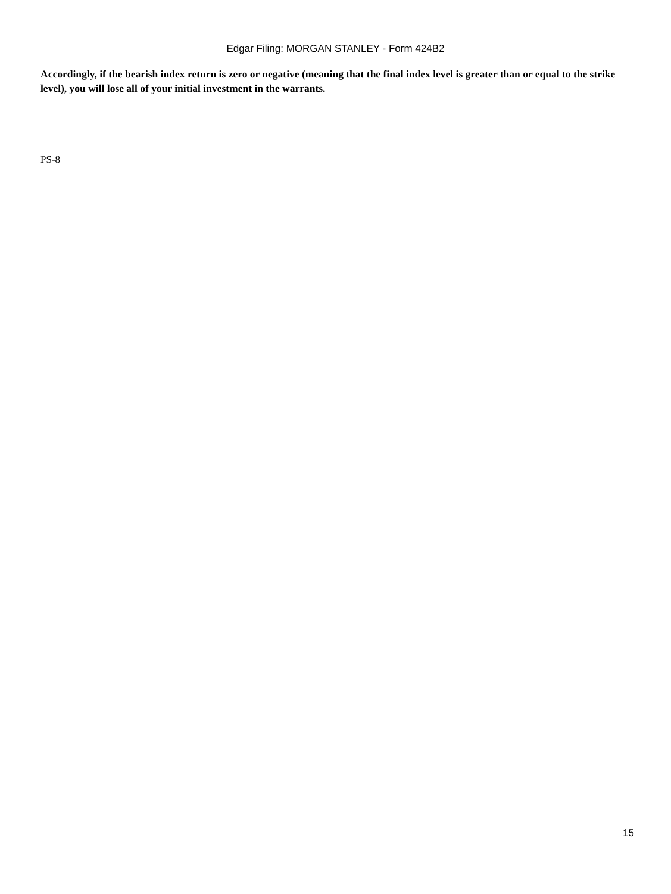Edgar Filing: MORGAN STANLEY - Form 424B2
Accordingly, if the bearish index return is zero or negative (meaning that the final index level is greater than or equal to the strike level), you will lose all of your initial investment in the warrants.
PS-8
15